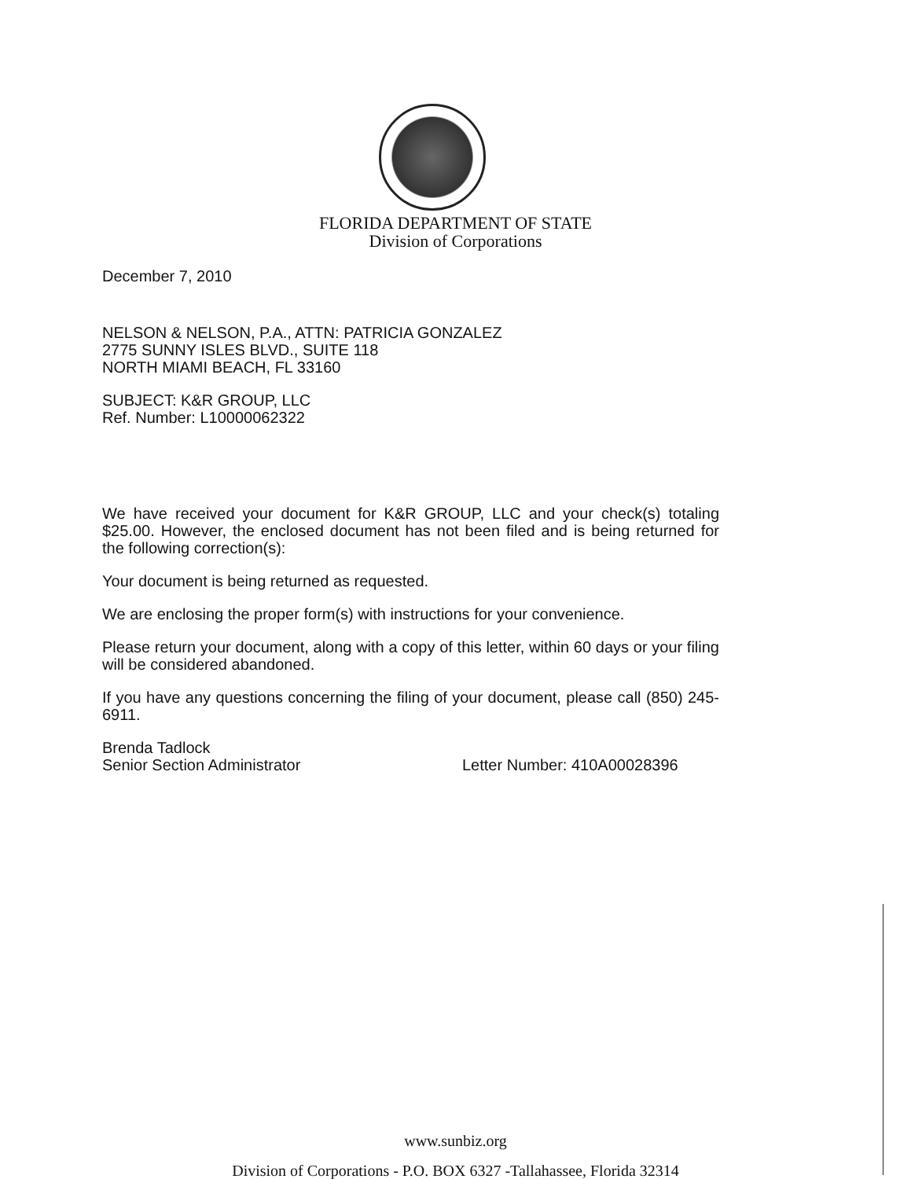FLORIDA DEPARTMENT OF STATE
Division of Corporations
December 7, 2010
NELSON & NELSON, P.A., ATTN: PATRICIA GONZALEZ
2775 SUNNY ISLES BLVD., SUITE 118
NORTH MIAMI BEACH, FL 33160
SUBJECT: K&R GROUP, LLC
Ref. Number: L10000062322
We have received your document for K&R GROUP, LLC and your check(s) totaling $25.00. However, the enclosed document has not been filed and is being returned for the following correction(s):
Your document is being returned as requested.
We are enclosing the proper form(s) with instructions for your convenience.
Please return your document, along with a copy of this letter, within 60 days or your filing will be considered abandoned.
If you have any questions concerning the filing of your document, please call (850) 245-6911.
Brenda Tadlock
Senior Section Administrator
Letter Number: 410A00028396
www.sunbiz.org
Division of Corporations - P.O. BOX 6327 -Tallahassee, Florida 32314